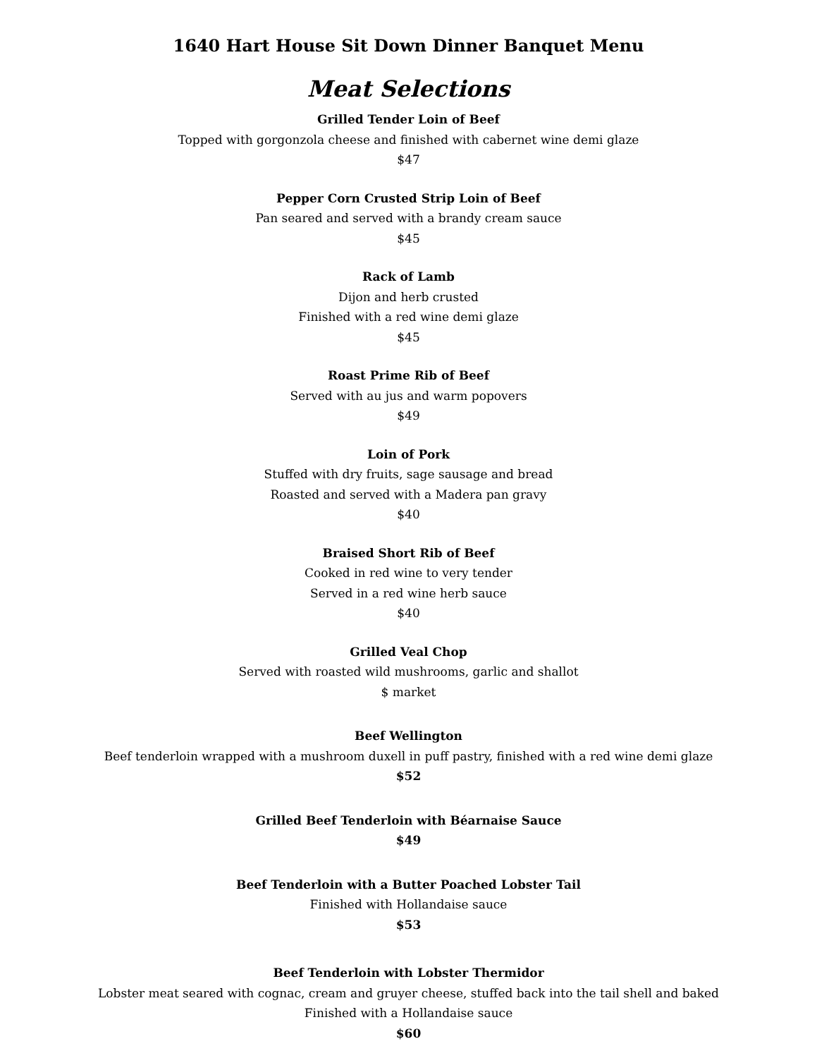1640 Hart House Sit Down Dinner Banquet Menu
Meat Selections
Grilled Tender Loin of Beef
Topped with gorgonzola cheese and finished with cabernet wine demi glaze
$47
Pepper Corn Crusted Strip Loin of Beef
Pan seared and served with a brandy cream sauce
$45
Rack of Lamb
Dijon and herb crusted
Finished with a red wine demi glaze
$45
Roast Prime Rib of Beef
Served with au jus and warm popovers
$49
Loin of Pork
Stuffed with dry fruits, sage sausage and bread
Roasted and served with a Madera pan gravy
$40
Braised Short Rib of Beef
Cooked in red wine to very tender
Served in a red wine herb sauce
$40
Grilled Veal Chop
Served with roasted wild mushrooms, garlic and shallot
$ market
Beef Wellington
Beef tenderloin wrapped with a mushroom duxell in puff pastry, finished with a red wine demi glaze
$52
Grilled Beef Tenderloin with Béarnaise Sauce
$49
Beef Tenderloin with a Butter Poached Lobster Tail
Finished with Hollandaise sauce
$53
Beef Tenderloin with Lobster Thermidor
Lobster meat seared with cognac, cream and gruyer cheese, stuffed back into the tail shell and baked
Finished with a Hollandaise sauce
$60